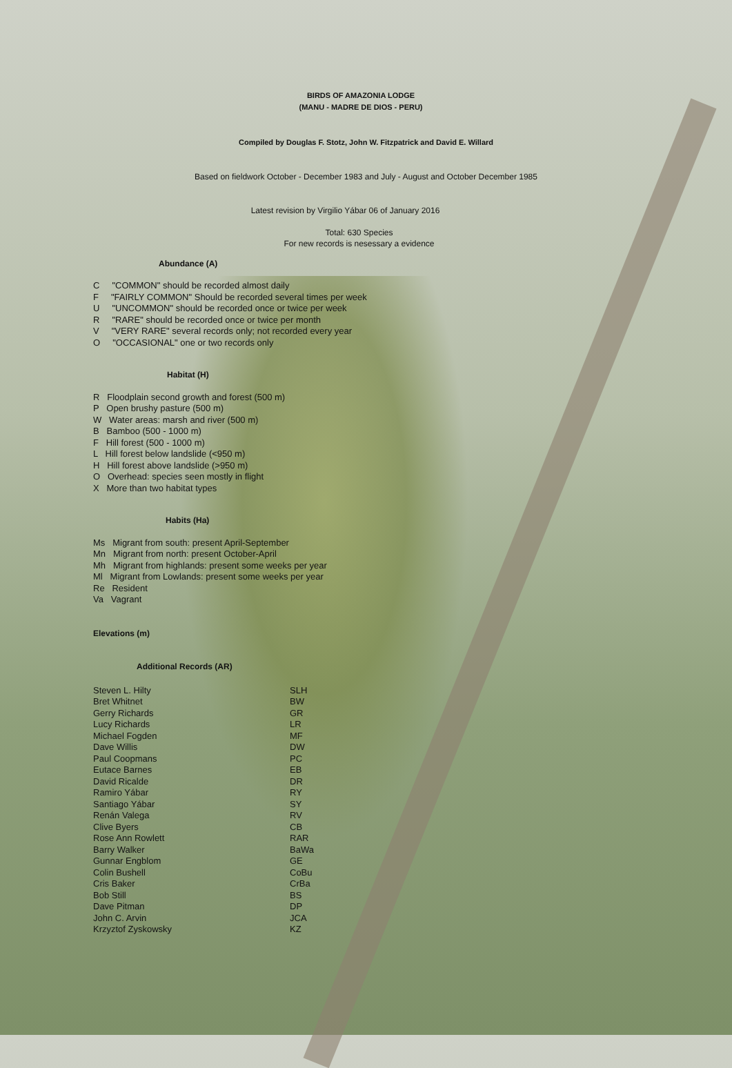BIRDS OF AMAZONIA LODGE
(MANU - MADRE DE DIOS - PERU)
Compiled by Douglas F. Stotz, John W. Fitzpatrick and David E. Willard
Based on fieldwork October - December 1983 and July - August and October December 1985
Latest revision by Virgilio Yábar 06 of January 2016
Total: 630 Species
For new records is nesessary a evidence
Abundance (A)
C "COMMON" should be recorded almost daily
F "FAIRLY COMMON" Should be recorded several times per week
U "UNCOMMON" should be recorded once or twice per week
R "RARE" should be recorded once or twice per month
V "VERY RARE" several records only; not recorded every year
O "OCCASIONAL" one or two records only
Habitat (H)
R Floodplain second growth and forest (500 m)
P Open brushy pasture (500 m)
W Water areas: marsh and river (500 m)
B Bamboo (500 - 1000 m)
F Hill forest (500 - 1000 m)
L Hill forest below landslide (<950 m)
H Hill forest above landslide (>950 m)
O Overhead: species seen mostly in flight
X More than two habitat types
Habits (Ha)
Ms Migrant from south: present April-September
Mn Migrant from north: present October-April
Mh Migrant from highlands: present some weeks per year
Ml Migrant from Lowlands: present some weeks per year
Re Resident
Va Vagrant
Elevations (m)
Additional Records (AR)
| Steven L. Hilty | SLH |
| Bret Whitnet | BW |
| Gerry Richards | GR |
| Lucy Richards | LR |
| Michael Fogden | MF |
| Dave Willis | DW |
| Paul Coopmans | PC |
| Eutace Barnes | EB |
| David Ricalde | DR |
| Ramiro Yábar | RY |
| Santiago Yábar | SY |
| Renán Valega | RV |
| Clive Byers | CB |
| Rose Ann Rowlett | RAR |
| Barry Walker | BaWa |
| Gunnar Engblom | GE |
| Colin Bushell | CoBu |
| Cris Baker | CrBa |
| Bob Still | BS |
| Dave Pitman | DP |
| John C. Arvin | JCA |
| Krzyztof Zyskowsky | KZ |